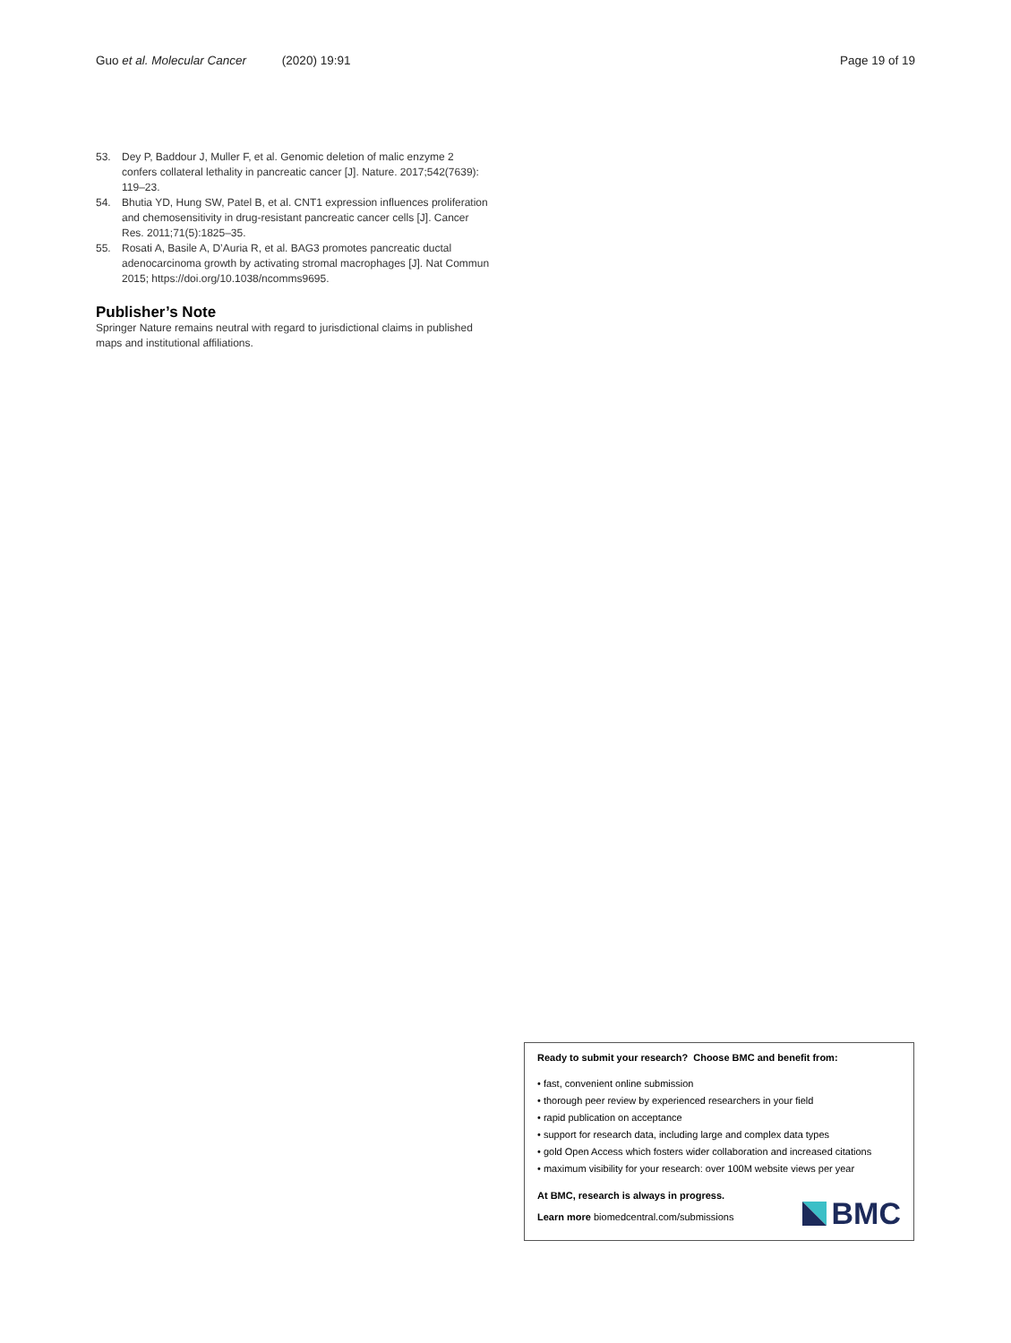Guo et al. Molecular Cancer (2020) 19:91
Page 19 of 19
53. Dey P, Baddour J, Muller F, et al. Genomic deletion of malic enzyme 2 confers collateral lethality in pancreatic cancer [J]. Nature. 2017;542(7639): 119–23.
54. Bhutia YD, Hung SW, Patel B, et al. CNT1 expression influences proliferation and chemosensitivity in drug-resistant pancreatic cancer cells [J]. Cancer Res. 2011;71(5):1825–35.
55. Rosati A, Basile A, D’Auria R, et al. BAG3 promotes pancreatic ductal adenocarcinoma growth by activating stromal macrophages [J]. Nat Commun 2015; https://doi.org/10.1038/ncomms9695.
Publisher’s Note
Springer Nature remains neutral with regard to jurisdictional claims in published maps and institutional affiliations.
Ready to submit your research? Choose BMC and benefit from:
• fast, convenient online submission
• thorough peer review by experienced researchers in your field
• rapid publication on acceptance
• support for research data, including large and complex data types
• gold Open Access which fosters wider collaboration and increased citations
• maximum visibility for your research: over 100M website views per year
At BMC, research is always in progress.
Learn more biomedcentral.com/submissions
BMC